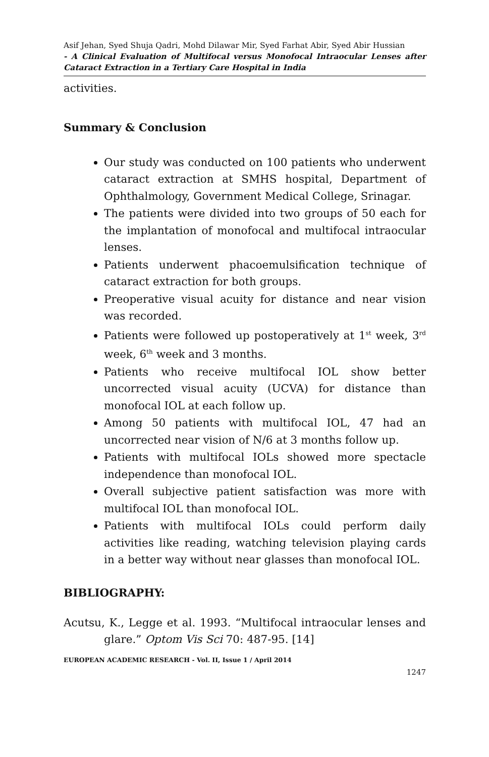Asif Jehan, Syed Shuja Qadri, Mohd Dilawar Mir, Syed Farhat Abir, Syed Abir Hussian
- A Clinical Evaluation of Multifocal versus Monofocal Intraocular Lenses after Cataract Extraction in a Tertiary Care Hospital in India
activities.
Summary & Conclusion
Our study was conducted on 100 patients who underwent cataract extraction at SMHS hospital, Department of Ophthalmology, Government Medical College, Srinagar.
The patients were divided into two groups of 50 each for the implantation of monofocal and multifocal intraocular lenses.
Patients underwent phacoemulsification technique of cataract extraction for both groups.
Preoperative visual acuity for distance and near vision was recorded.
Patients were followed up postoperatively at 1<sup>st</sup> week, 3<sup>rd</sup> week, 6<sup>th</sup> week and 3 months.
Patients who receive multifocal IOL show better uncorrected visual acuity (UCVA) for distance than monofocal IOL at each follow up.
Among 50 patients with multifocal IOL, 47 had an uncorrected near vision of N/6 at 3 months follow up.
Patients with multifocal IOLs showed more spectacle independence than monofocal IOL.
Overall subjective patient satisfaction was more with multifocal IOL than monofocal IOL.
Patients with multifocal IOLs could perform daily activities like reading, watching television playing cards in a better way without near glasses than monofocal IOL.
BIBLIOGRAPHY:
Acutsu, K., Legge et al. 1993. “Multifocal intraocular lenses and glare.” Optom Vis Sci 70: 487-95. [14]
EUROPEAN ACADEMIC RESEARCH - Vol. II, Issue 1 / April 2014
1247